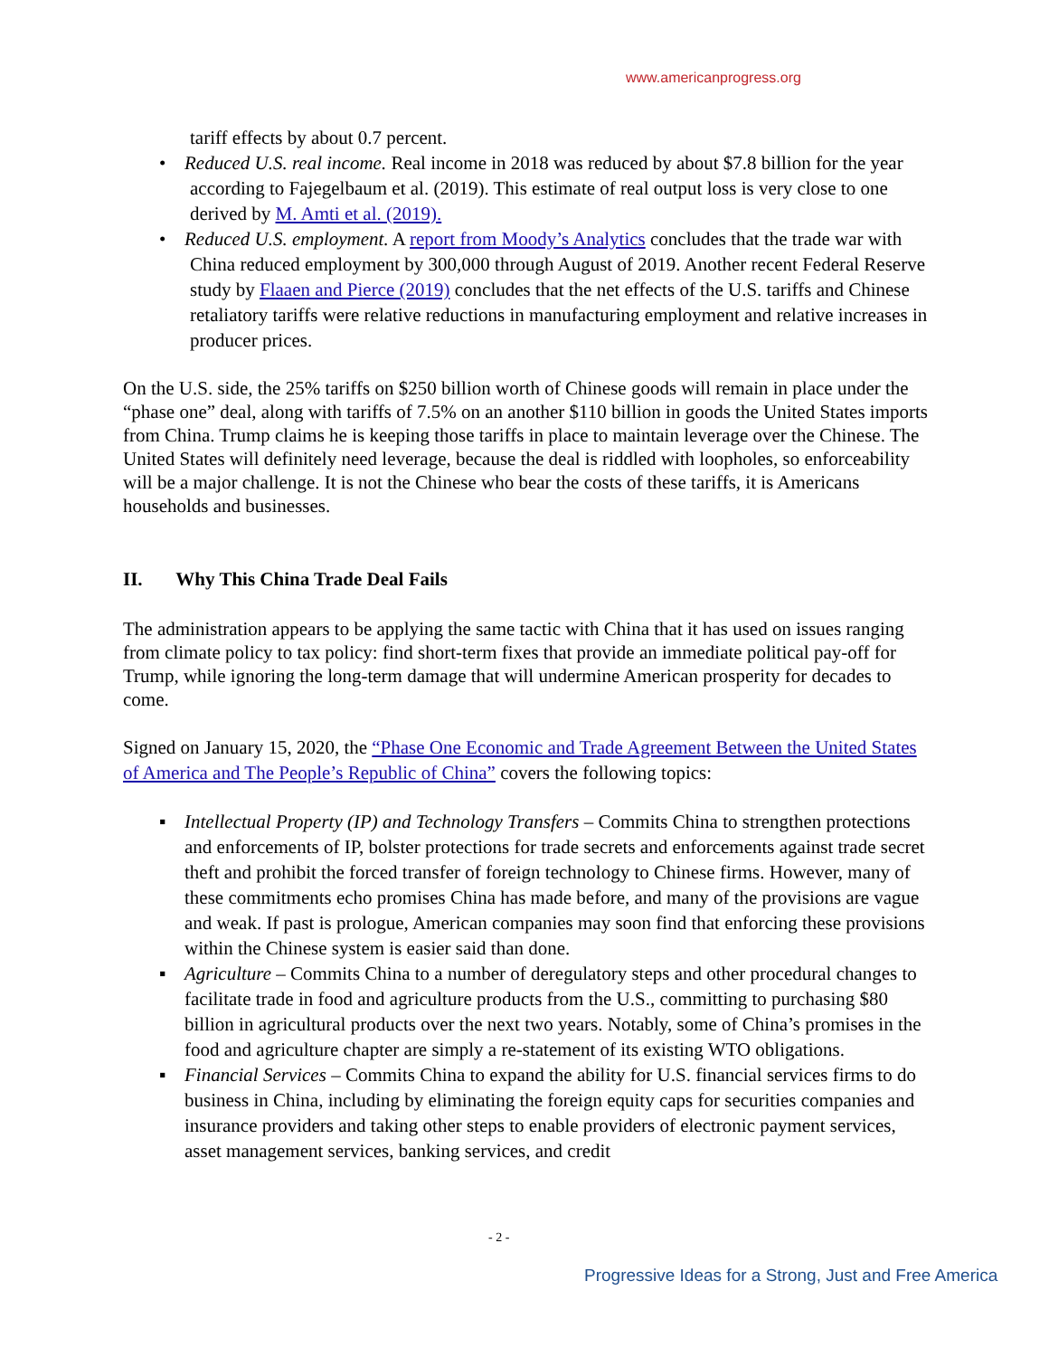www.americanprogress.org
tariff effects by about 0.7 percent.
• Reduced U.S. real income. Real income in 2018 was reduced by about $7.8 billion for the year according to Fajegelbaum et al. (2019). This estimate of real output loss is very close to one derived by M. Amti et al. (2019).
• Reduced U.S. employment. A report from Moody’s Analytics concludes that the trade war with China reduced employment by 300,000 through August of 2019. Another recent Federal Reserve study by Flaaen and Pierce (2019) concludes that the net effects of the U.S. tariffs and Chinese retaliatory tariffs were relative reductions in manufacturing employment and relative increases in producer prices.
On the U.S. side, the 25% tariffs on $250 billion worth of Chinese goods will remain in place under the “phase one” deal, along with tariffs of 7.5% on an another $110 billion in goods the United States imports from China. Trump claims he is keeping those tariffs in place to maintain leverage over the Chinese. The United States will definitely need leverage, because the deal is riddled with loopholes, so enforceability will be a major challenge. It is not the Chinese who bear the costs of these tariffs, it is Americans households and businesses.
II. Why This China Trade Deal Fails
The administration appears to be applying the same tactic with China that it has used on issues ranging from climate policy to tax policy: find short-term fixes that provide an immediate political pay-off for Trump, while ignoring the long-term damage that will undermine American prosperity for decades to come.
Signed on January 15, 2020, the “Phase One Economic and Trade Agreement Between the United States of America and The People’s Republic of China” covers the following topics:
▪ Intellectual Property (IP) and Technology Transfers – Commits China to strengthen protections and enforcements of IP, bolster protections for trade secrets and enforcements against trade secret theft and prohibit the forced transfer of foreign technology to Chinese firms. However, many of these commitments echo promises China has made before, and many of the provisions are vague and weak. If past is prologue, American companies may soon find that enforcing these provisions within the Chinese system is easier said than done.
▪ Agriculture – Commits China to a number of deregulatory steps and other procedural changes to facilitate trade in food and agriculture products from the U.S., committing to purchasing $80 billion in agricultural products over the next two years. Notably, some of China’s promises in the food and agriculture chapter are simply a re-statement of its existing WTO obligations.
▪ Financial Services – Commits China to expand the ability for U.S. financial services firms to do business in China, including by eliminating the foreign equity caps for securities companies and insurance providers and taking other steps to enable providers of electronic payment services, asset management services, banking services, and credit
- 2 -
Progressive Ideas for a Strong, Just and Free America